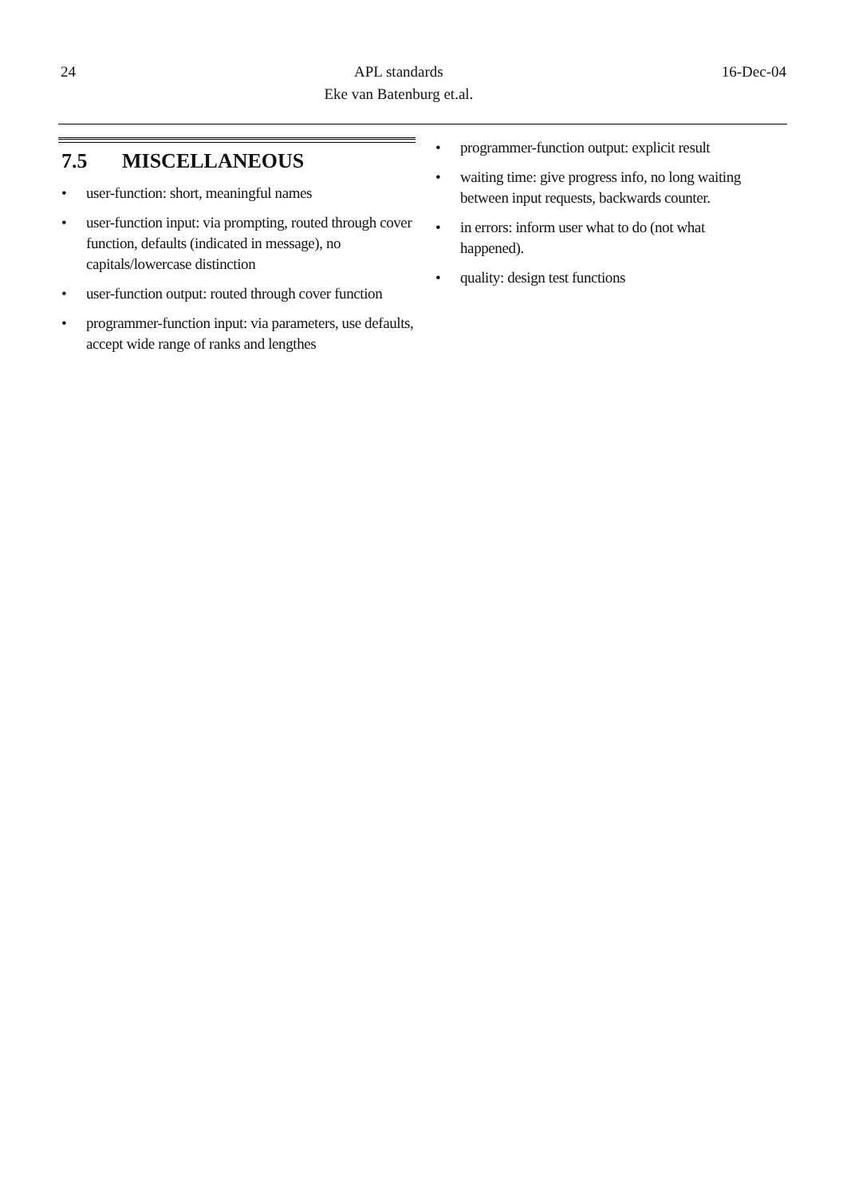24 APL standards
Eke van Batenburg et.al.
16-Dec-04
7.5 MISCELLANEOUS
• user-function: short, meaningful names
• user-function input: via prompting, routed through cover function, defaults (indicated in message), no capitals/lowercase distinction
• user-function output: routed through cover function
• programmer-function input: via parameters, use defaults, accept wide range of ranks and lengthes
• programmer-function output: explicit result
• waiting time: give progress info, no long waiting between input requests, backwards counter.
• in errors: inform user what to do (not what happened).
• quality: design test functions